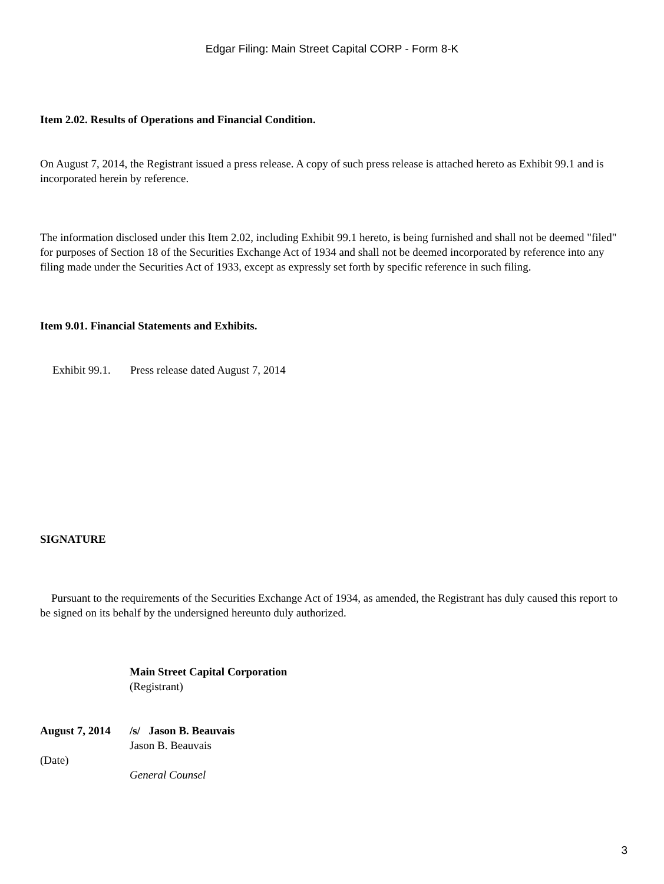Edgar Filing: Main Street Capital CORP - Form 8-K
Item 2.02. Results of Operations and Financial Condition.
On August 7, 2014, the Registrant issued a press release. A copy of such press release is attached hereto as Exhibit 99.1 and is incorporated herein by reference.
The information disclosed under this Item 2.02, including Exhibit 99.1 hereto, is being furnished and shall not be deemed "filed" for purposes of Section 18 of the Securities Exchange Act of 1934 and shall not be deemed incorporated by reference into any filing made under the Securities Act of 1933, except as expressly set forth by specific reference in such filing.
Item 9.01. Financial Statements and Exhibits.
Exhibit 99.1. Press release dated August 7, 2014
SIGNATURE
Pursuant to the requirements of the Securities Exchange Act of 1934, as amended, the Registrant has duly caused this report to be signed on its behalf by the undersigned hereunto duly authorized.
Main Street Capital Corporation
(Registrant)
August 7, 2014
(Date)
/s/ Jason B. Beauvais
Jason B. Beauvais
General Counsel
3